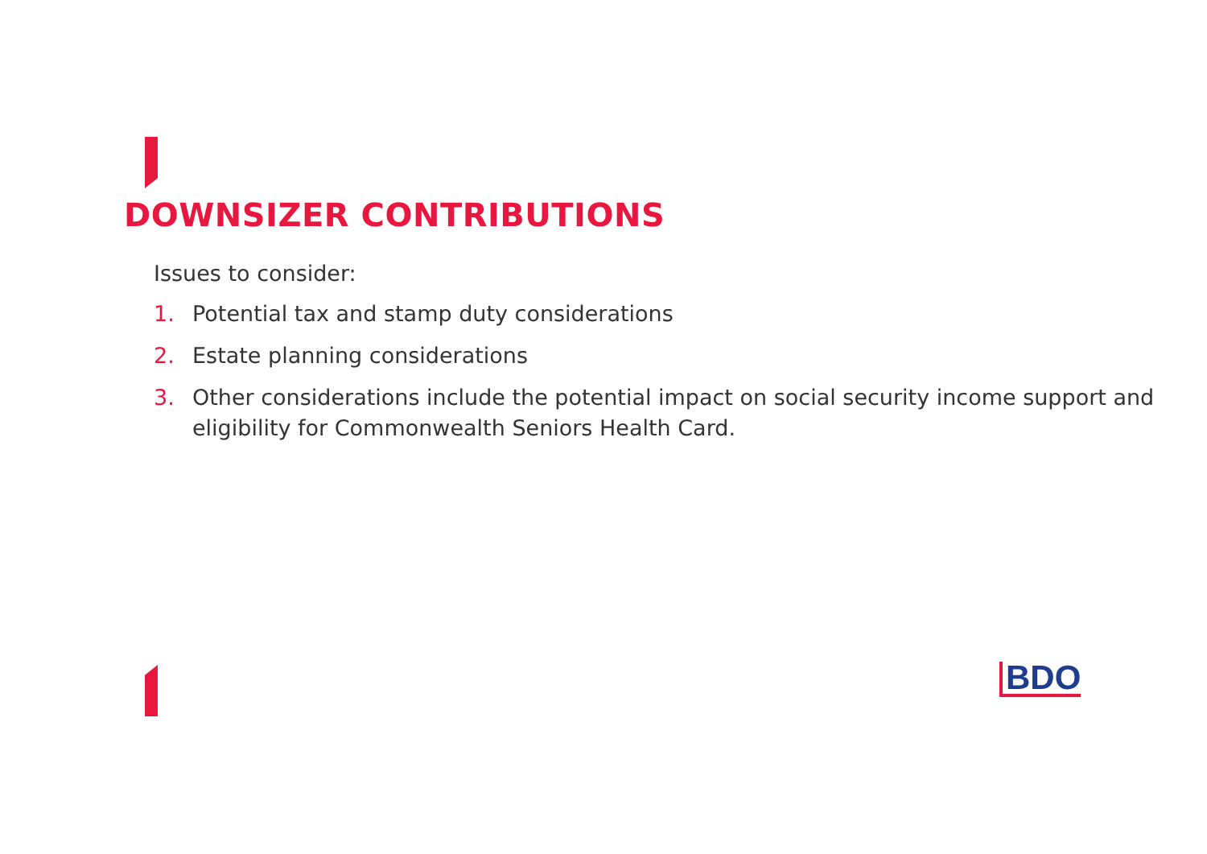DOWNSIZER CONTRIBUTIONS
Issues to consider:
1. Potential tax and stamp duty considerations
2. Estate planning considerations
3. Other considerations include the potential impact on social security income support and eligibility for Commonwealth Seniors Health Card.
BDO